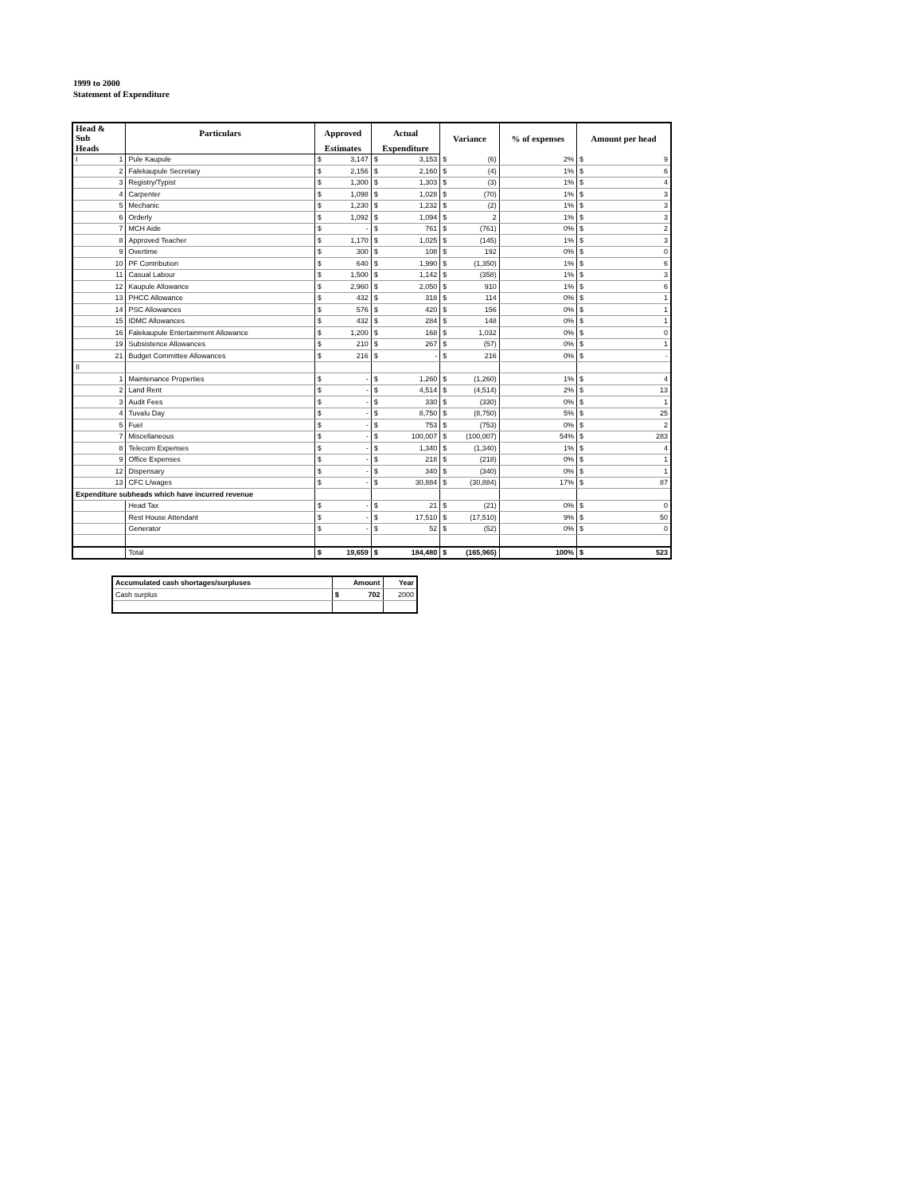1999 to 2000
Statement of Expenditure
| Head & Sub | Particulars | Approved | | Actual | | Variance | | % of expenses | Amount per head | |
| --- | --- | --- | --- | --- | --- | --- | --- | --- | --- | --- |
| Heads | | Estimates | | Expenditure | | | | | | |
| I 1 | Pule Kaupule | $ | 3,147 | $ | 3,153 | $ | (6) | 2% | $ | 9 |
| 2 | Falekaupule Secretary | $ | 2,156 | $ | 2,160 | $ | (4) | 1% | $ | 6 |
| 3 | Registry/Typist | $ | 1,300 | $ | 1,303 | $ | (3) | 1% | $ | 4 |
| 4 | Carpenter | $ | 1,098 | $ | 1,028 | $ | (70) | 1% | $ | 3 |
| 5 | Mechanic | $ | 1,230 | $ | 1,232 | $ | (2) | 1% | $ | 3 |
| 6 | Orderly | $ | 1,092 | $ | 1,094 | $ | 2 | 1% | $ | 3 |
| 7 | MCH Aide | $ | - | $ | 761 | $ | (761) | 0% | $ | 2 |
| 8 | Approved Teacher | $ | 1,170 | $ | 1,025 | $ | (145) | 1% | $ | 3 |
| 9 | Overtime | $ | 300 | $ | 108 | $ | 192 | 0% | $ | 0 |
| 10 | PF Contribution | $ | 640 | $ | 1,990 | $ | (1,350) | 1% | $ | 6 |
| 11 | Casual Labour | $ | 1,500 | $ | 1,142 | $ | (358) | 1% | $ | 3 |
| 12 | Kaupule Allowance | $ | 2,960 | $ | 2,050 | $ | 910 | 1% | $ | 6 |
| 13 | PHCC Allowance | $ | 432 | $ | 318 | $ | 114 | 0% | $ | 1 |
| 14 | PSC Allowances | $ | 576 | $ | 420 | $ | 156 | 0% | $ | 1 |
| 15 | IDMC Allowances | $ | 432 | $ | 284 | $ | 148 | 0% | $ | 1 |
| 16 | Falekaupule Entertainment Allowance | $ | 1,200 | $ | 168 | $ | 1,032 | 0% | $ | 0 |
| 19 | Subsistence Allowances | $ | 210 | $ | 267 | $ | (57) | 0% | $ | 1 |
| 21 | Budget Committee Allowances | $ | 216 | $ | - | $ | 216 | 0% | $ | - |
| II | | | | | | | | | | |
| 1 | Maintenance Properties | $ | - | $ | 1,260 | $ | (1,260) | 1% | $ | 4 |
| 2 | Land Rent | $ | - | $ | 4,514 | $ | (4,514) | 2% | $ | 13 |
| 3 | Audit Fees | $ | - | $ | 330 | $ | (330) | 0% | $ | 1 |
| 4 | Tuvalu Day | $ | - | $ | 8,750 | $ | (8,750) | 5% | $ | 25 |
| 5 | Fuel | $ | - | $ | 753 | $ | (753) | 0% | $ | 2 |
| 7 | Miscellaneous | $ | - | $ | 100,007 | $ | (100,007) | 54% | $ | 283 |
| 8 | Telecom Expenses | $ | - | $ | 1,340 | $ | (1,340) | 1% | $ | 4 |
| 9 | Office Expenses | $ | - | $ | 218 | $ | (218) | 0% | $ | 1 |
| 12 | Dispensary | $ | - | $ | 340 | $ | (340) | 0% | $ | 1 |
| 13 | CFC L/wages | $ | - | $ | 30,884 | $ | (30,884) | 17% | $ | 87 |
| Expenditure subheads which have incurred revenue | | | | | | | | | | |
| | Head Tax | $ | - | $ | 21 | $ | (21) | 0% | $ | 0 |
| | Rest House Attendant | $ | - | $ | 17,510 | $ | (17,510) | 9% | $ | 50 |
| | Generator | $ | - | $ | 52 | $ | (52) | 0% | $ | 0 |
| | Total | $ | 19,659 | $ | 184,480 | $ | (165,965) | 100% | $ | 523 |
| Accumulated cash shortages/surpluses | Amount | | Year |
| Cash surplus | $ | 702 | 2000 |